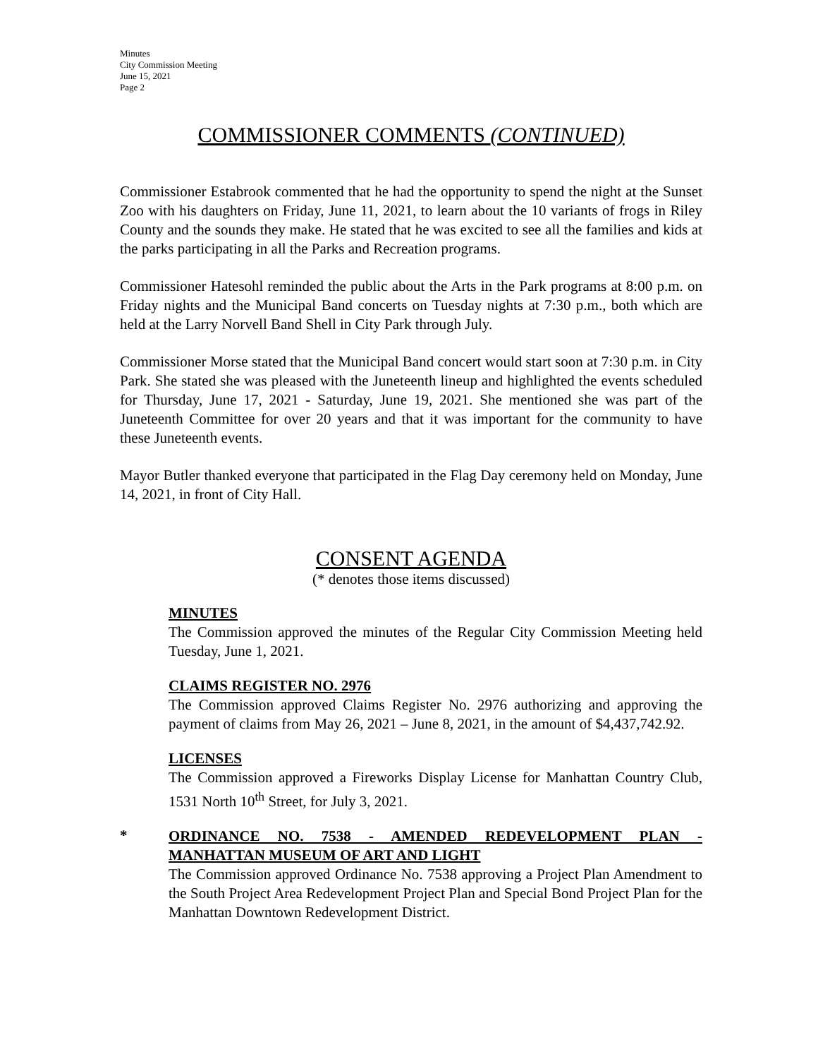Minutes
City Commission Meeting
June 15, 2021
Page 2
COMMISSIONER COMMENTS (CONTINUED)
Commissioner Estabrook commented that he had the opportunity to spend the night at the Sunset Zoo with his daughters on Friday, June 11, 2021, to learn about the 10 variants of frogs in Riley County and the sounds they make. He stated that he was excited to see all the families and kids at the parks participating in all the Parks and Recreation programs.
Commissioner Hatesohl reminded the public about the Arts in the Park programs at 8:00 p.m. on Friday nights and the Municipal Band concerts on Tuesday nights at 7:30 p.m., both which are held at the Larry Norvell Band Shell in City Park through July.
Commissioner Morse stated that the Municipal Band concert would start soon at 7:30 p.m. in City Park. She stated she was pleased with the Juneteenth lineup and highlighted the events scheduled for Thursday, June 17, 2021 - Saturday, June 19, 2021. She mentioned she was part of the Juneteenth Committee for over 20 years and that it was important for the community to have these Juneteenth events.
Mayor Butler thanked everyone that participated in the Flag Day ceremony held on Monday, June 14, 2021, in front of City Hall.
CONSENT AGENDA
(* denotes those items discussed)
MINUTES
The Commission approved the minutes of the Regular City Commission Meeting held Tuesday, June 1, 2021.
CLAIMS REGISTER NO. 2976
The Commission approved Claims Register No. 2976 authorizing and approving the payment of claims from May 26, 2021 – June 8, 2021, in the amount of $4,437,742.92.
LICENSES
The Commission approved a Fireworks Display License for Manhattan Country Club, 1531 North 10<sup>th</sup> Street, for July 3, 2021.
*
ORDINANCE NO. 7538 - AMENDED REDEVELOPMENT PLAN - MANHATTAN MUSEUM OF ART AND LIGHT
The Commission approved Ordinance No. 7538 approving a Project Plan Amendment to the South Project Area Redevelopment Project Plan and Special Bond Project Plan for the Manhattan Downtown Redevelopment District.